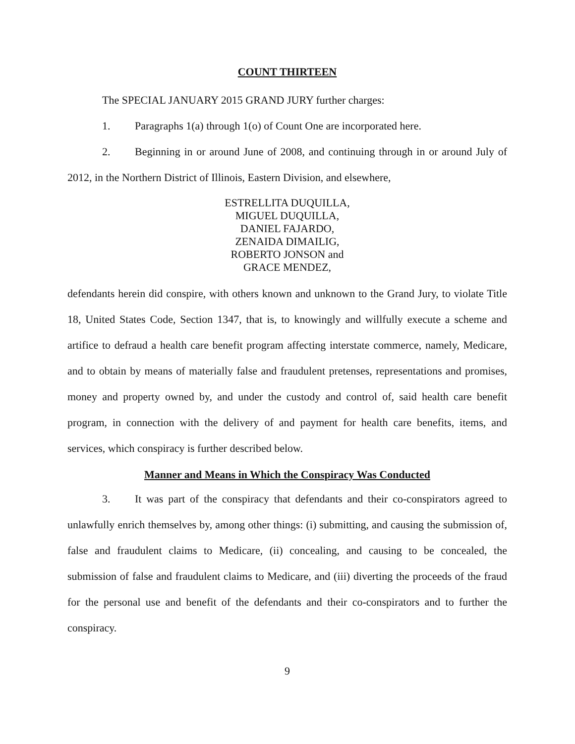COUNT THIRTEEN
The SPECIAL JANUARY 2015 GRAND JURY further charges:
1. Paragraphs 1(a) through 1(o) of Count One are incorporated here.
2. Beginning in or around June of 2008, and continuing through in or around July of 2012, in the Northern District of Illinois, Eastern Division, and elsewhere,
ESTRELLITA DUQUILLA,
MIGUEL DUQUILLA,
DANIEL FAJARDO,
ZENAIDA DIMAILIG,
ROBERTO JONSON and
GRACE MENDEZ,
defendants herein did conspire, with others known and unknown to the Grand Jury, to violate Title 18, United States Code, Section 1347, that is, to knowingly and willfully execute a scheme and artifice to defraud a health care benefit program affecting interstate commerce, namely, Medicare, and to obtain by means of materially false and fraudulent pretenses, representations and promises, money and property owned by, and under the custody and control of, said health care benefit program, in connection with the delivery of and payment for health care benefits, items, and services, which conspiracy is further described below.
Manner and Means in Which the Conspiracy Was Conducted
3. It was part of the conspiracy that defendants and their co-conspirators agreed to unlawfully enrich themselves by, among other things: (i) submitting, and causing the submission of, false and fraudulent claims to Medicare, (ii) concealing, and causing to be concealed, the submission of false and fraudulent claims to Medicare, and (iii) diverting the proceeds of the fraud for the personal use and benefit of the defendants and their co-conspirators and to further the conspiracy.
9